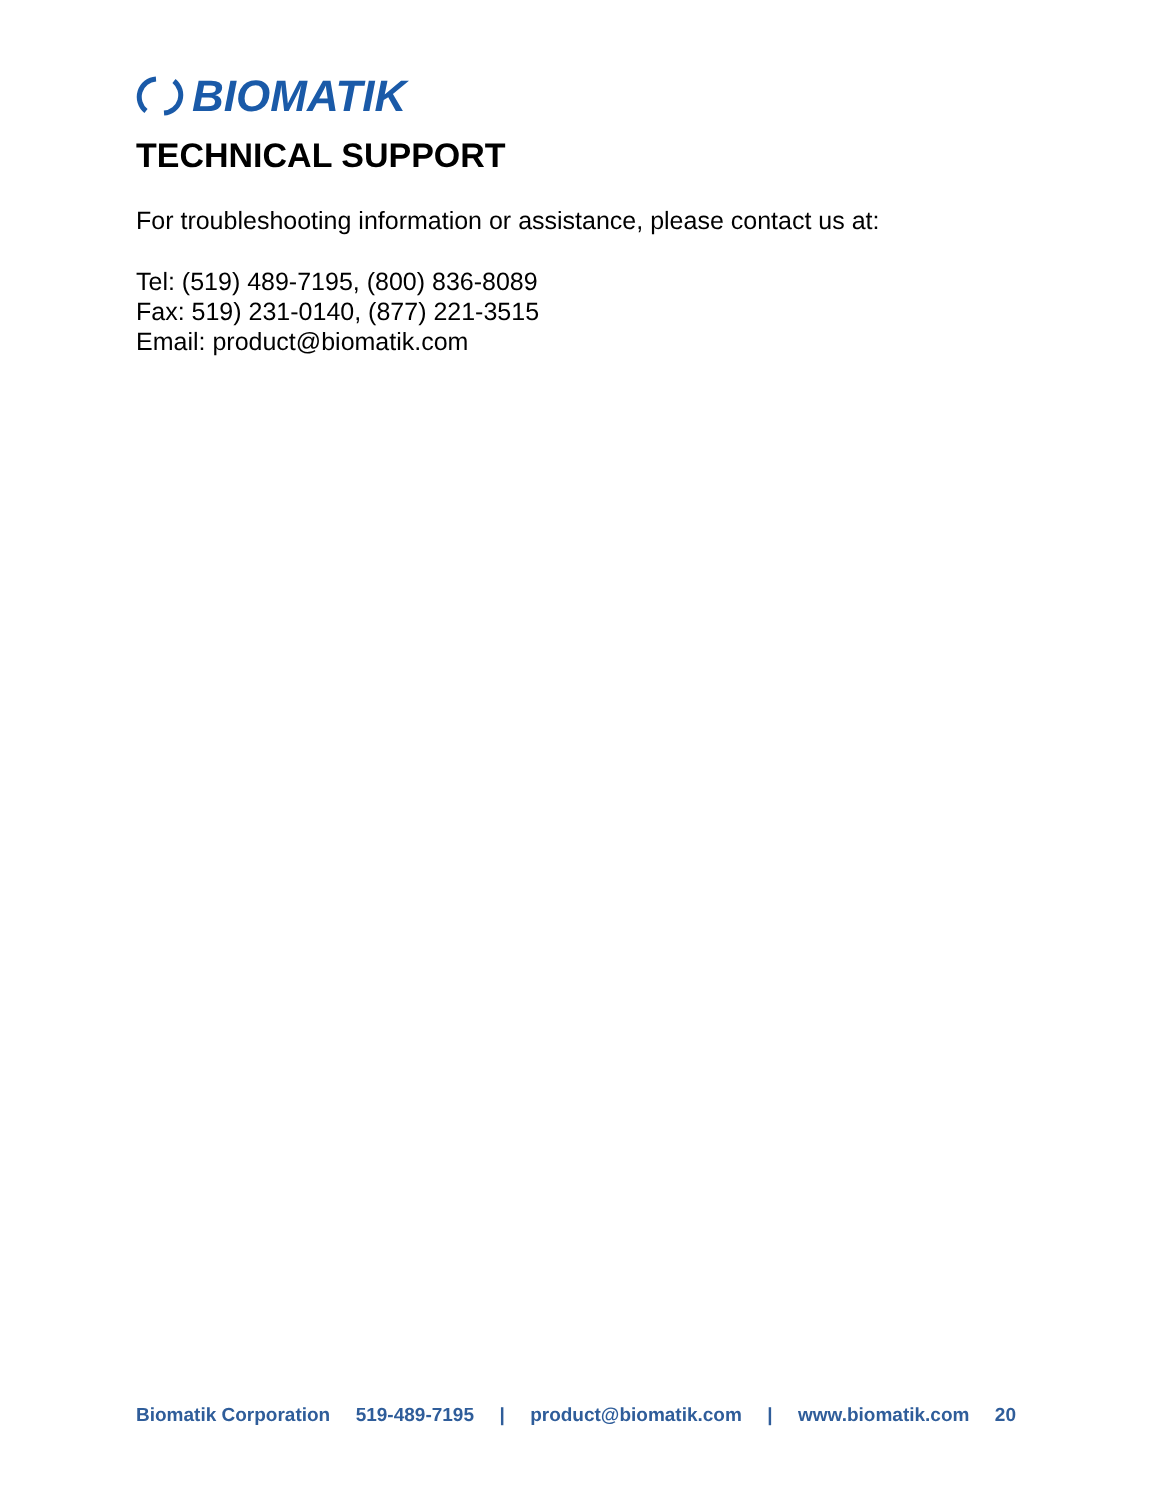BIOMATIK
TECHNICAL SUPPORT
For troubleshooting information or assistance, please contact us at:
Tel: (519) 489-7195, (800) 836-8089
Fax: 519) 231-0140, (877) 221-3515
Email: product@biomatik.com
Biomatik Corporation 519-489-7195 | product@biomatik.com | www.biomatik.com 20